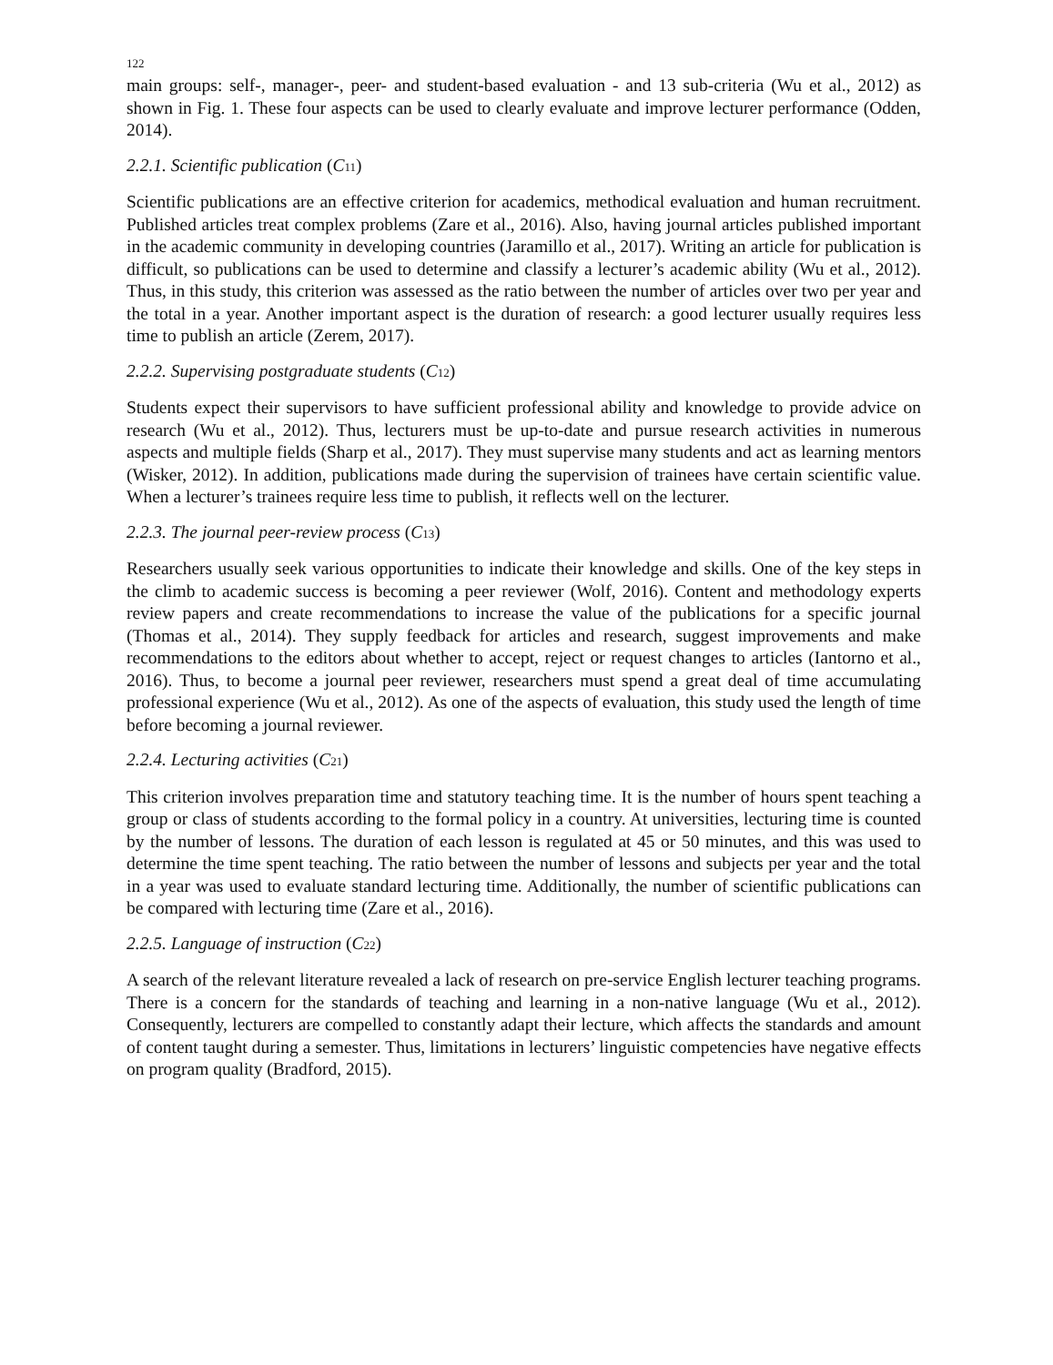122
main groups: self-, manager-, peer- and student-based evaluation - and 13 sub-criteria (Wu et al., 2012) as shown in Fig. 1. These four aspects can be used to clearly evaluate and improve lecturer performance (Odden, 2014).
2.2.1. Scientific publication (C<sub>11</sub>)
Scientific publications are an effective criterion for academics, methodical evaluation and human recruitment. Published articles treat complex problems (Zare et al., 2016). Also, having journal articles published important in the academic community in developing countries (Jaramillo et al., 2017). Writing an article for publication is difficult, so publications can be used to determine and classify a lecturer’s academic ability (Wu et al., 2012). Thus, in this study, this criterion was assessed as the ratio between the number of articles over two per year and the total in a year. Another important aspect is the duration of research: a good lecturer usually requires less time to publish an article (Zerem, 2017).
2.2.2. Supervising postgraduate students (C<sub>12</sub>)
Students expect their supervisors to have sufficient professional ability and knowledge to provide advice on research (Wu et al., 2012). Thus, lecturers must be up-to-date and pursue research activities in numerous aspects and multiple fields (Sharp et al., 2017). They must supervise many students and act as learning mentors (Wisker, 2012). In addition, publications made during the supervision of trainees have certain scientific value. When a lecturer’s trainees require less time to publish, it reflects well on the lecturer.
2.2.3. The journal peer-review process (C<sub>13</sub>)
Researchers usually seek various opportunities to indicate their knowledge and skills. One of the key steps in the climb to academic success is becoming a peer reviewer (Wolf, 2016). Content and methodology experts review papers and create recommendations to increase the value of the publications for a specific journal (Thomas et al., 2014). They supply feedback for articles and research, suggest improvements and make recommendations to the editors about whether to accept, reject or request changes to articles (Iantorno et al., 2016). Thus, to become a journal peer reviewer, researchers must spend a great deal of time accumulating professional experience (Wu et al., 2012). As one of the aspects of evaluation, this study used the length of time before becoming a journal reviewer.
2.2.4. Lecturing activities (C<sub>21</sub>)
This criterion involves preparation time and statutory teaching time. It is the number of hours spent teaching a group or class of students according to the formal policy in a country. At universities, lecturing time is counted by the number of lessons. The duration of each lesson is regulated at 45 or 50 minutes, and this was used to determine the time spent teaching. The ratio between the number of lessons and subjects per year and the total in a year was used to evaluate standard lecturing time. Additionally, the number of scientific publications can be compared with lecturing time (Zare et al., 2016).
2.2.5. Language of instruction (C<sub>22</sub>)
A search of the relevant literature revealed a lack of research on pre-service English lecturer teaching programs. There is a concern for the standards of teaching and learning in a non-native language (Wu et al., 2012). Consequently, lecturers are compelled to constantly adapt their lecture, which affects the standards and amount of content taught during a semester. Thus, limitations in lecturers’ linguistic competencies have negative effects on program quality (Bradford, 2015).